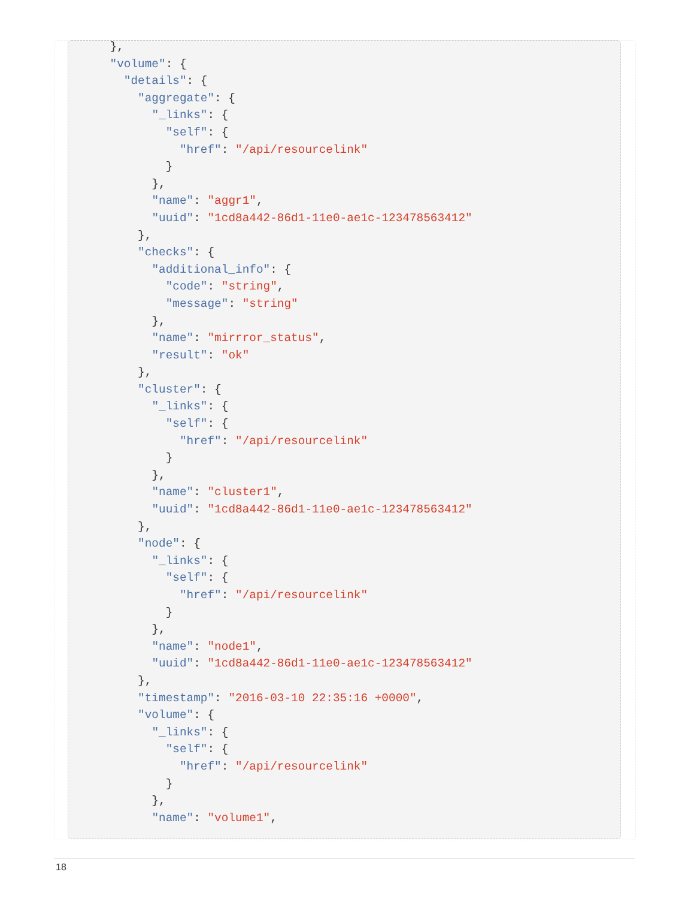},
    "volume": {
      "details": {
        "aggregate": {
          "_links": {
            "self": {
              "href": "/api/resourcelink"
            }
          },
          "name": "aggr1",
          "uuid": "1cd8a442-86d1-11e0-ae1c-123478563412"
        },
        "checks": {
          "additional_info": {
            "code": "string",
            "message": "string"
          },
          "name": "mirrror_status",
          "result": "ok"
        },
        "cluster": {
          "_links": {
            "self": {
              "href": "/api/resourcelink"
            }
          },
          "name": "cluster1",
          "uuid": "1cd8a442-86d1-11e0-ae1c-123478563412"
        },
        "node": {
          "_links": {
            "self": {
              "href": "/api/resourcelink"
            }
          },
          "name": "node1",
          "uuid": "1cd8a442-86d1-11e0-ae1c-123478563412"
        },
        "timestamp": "2016-03-10 22:35:16 +0000",
        "volume": {
          "_links": {
            "self": {
              "href": "/api/resourcelink"
            }
          },
          "name": "volume1",
18